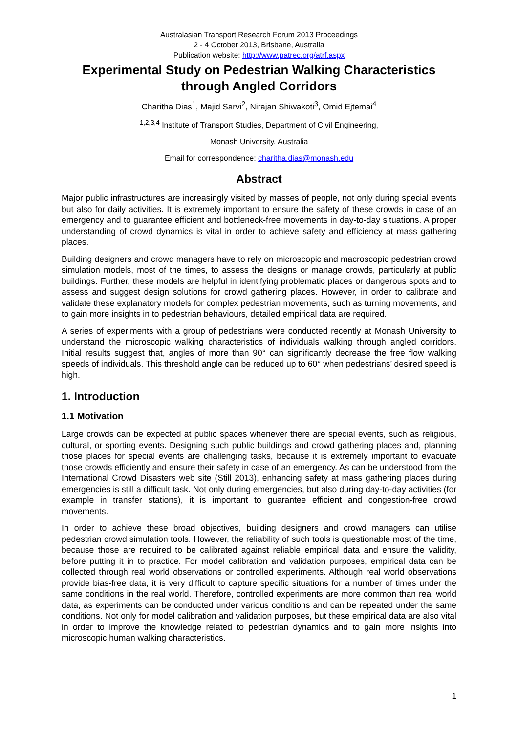Australasian Transport Research Forum 2013 Proceedings
2 - 4 October 2013, Brisbane, Australia
Publication website: http://www.patrec.org/atrf.aspx
Experimental Study on Pedestrian Walking Characteristics through Angled Corridors
Charitha Dias<sup>1</sup>, Majid Sarvi<sup>2</sup>, Nirajan Shiwakoti<sup>3</sup>, Omid Ejtemai<sup>4</sup>
<sup>1,2,3,4</sup> Institute of Transport Studies, Department of Civil Engineering,
Monash University, Australia
Email for correspondence: charitha.dias@monash.edu
Abstract
Major public infrastructures are increasingly visited by masses of people, not only during special events but also for daily activities. It is extremely important to ensure the safety of these crowds in case of an emergency and to guarantee efficient and bottleneck-free movements in day-to-day situations. A proper understanding of crowd dynamics is vital in order to achieve safety and efficiency at mass gathering places.
Building designers and crowd managers have to rely on microscopic and macroscopic pedestrian crowd simulation models, most of the times, to assess the designs or manage crowds, particularly at public buildings. Further, these models are helpful in identifying problematic places or dangerous spots and to assess and suggest design solutions for crowd gathering places. However, in order to calibrate and validate these explanatory models for complex pedestrian movements, such as turning movements, and to gain more insights in to pedestrian behaviours, detailed empirical data are required.
A series of experiments with a group of pedestrians were conducted recently at Monash University to understand the microscopic walking characteristics of individuals walking through angled corridors. Initial results suggest that, angles of more than 90° can significantly decrease the free flow walking speeds of individuals. This threshold angle can be reduced up to 60° when pedestrians’ desired speed is high.
1. Introduction
1.1 Motivation
Large crowds can be expected at public spaces whenever there are special events, such as religious, cultural, or sporting events. Designing such public buildings and crowd gathering places and, planning those places for special events are challenging tasks, because it is extremely important to evacuate those crowds efficiently and ensure their safety in case of an emergency. As can be understood from the International Crowd Disasters web site (Still 2013), enhancing safety at mass gathering places during emergencies is still a difficult task. Not only during emergencies, but also during day-to-day activities (for example in transfer stations), it is important to guarantee efficient and congestion-free crowd movements.
In order to achieve these broad objectives, building designers and crowd managers can utilise pedestrian crowd simulation tools. However, the reliability of such tools is questionable most of the time, because those are required to be calibrated against reliable empirical data and ensure the validity, before putting it in to practice. For model calibration and validation purposes, empirical data can be collected through real world observations or controlled experiments. Although real world observations provide bias-free data, it is very difficult to capture specific situations for a number of times under the same conditions in the real world. Therefore, controlled experiments are more common than real world data, as experiments can be conducted under various conditions and can be repeated under the same conditions. Not only for model calibration and validation purposes, but these empirical data are also vital in order to improve the knowledge related to pedestrian dynamics and to gain more insights into microscopic human walking characteristics.
1